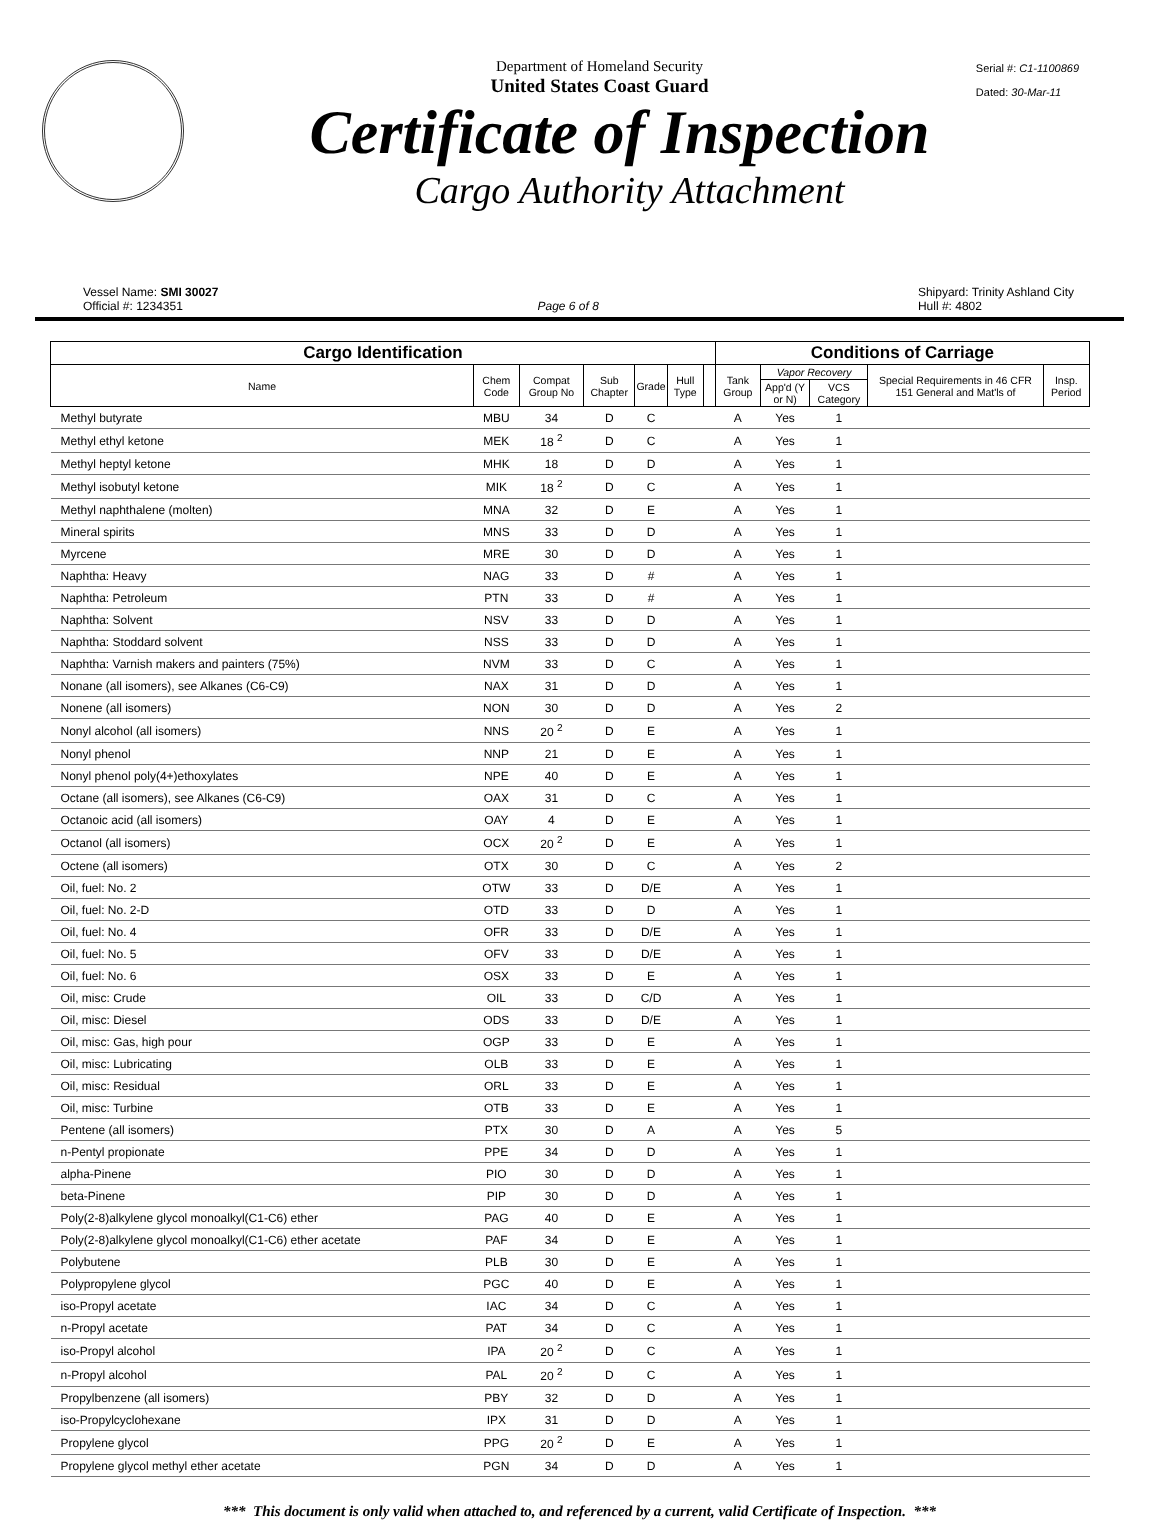Serial #: C1-1100869
Dated: 30-Mar-11
Department of Homeland Security
United States Coast Guard
Certificate of Inspection
Cargo Authority Attachment
Vessel Name: SMI 30027
Official #: 1234351
Page 6 of 8 Shipyard: Trinity Ashland City
Hull #: 4802
| Cargo Identification | | | | | | | Conditions of Carriage | | | | |
| --- | --- | --- | --- | --- | --- | --- | --- | --- | --- | --- | --- |
| Name | Chem Code | Compat Group No | Sub Chapter | Grade | Hull Type | | Tank Group | Vapor Recovery | | Special Requirements in 46 CFR 151 General and Mat'ls of | Insp. Period |
| | | | | | | | | App'd (Y or N) | VCS Category | | |
| Methyl butyrate | MBU | 34 | D | C | | | A | Yes | 1 | | |
| Methyl ethyl ketone | MEK | 18 <sup>2</sup> | D | C | | | A | Yes | 1 | | |
| Methyl heptyl ketone | MHK | 18 | D | D | | | A | Yes | 1 | | |
| Methyl isobutyl ketone | MIK | 18 <sup>2</sup> | D | C | | | A | Yes | 1 | | |
| Methyl naphthalene (molten) | MNA | 32 | D | E | | | A | Yes | 1 | | |
| Mineral spirits | MNS | 33 | D | D | | | A | Yes | 1 | | |
| Myrcene | MRE | 30 | D | D | | | A | Yes | 1 | | |
| Naphtha: Heavy | NAG | 33 | D | # | | | A | Yes | 1 | | |
| Naphtha: Petroleum | PTN | 33 | D | # | | | A | Yes | 1 | | |
| Naphtha: Solvent | NSV | 33 | D | D | | | A | Yes | 1 | | |
| Naphtha: Stoddard solvent | NSS | 33 | D | D | | | A | Yes | 1 | | |
| Naphtha: Varnish makers and painters (75%) | NVM | 33 | D | C | | | A | Yes | 1 | | |
| Nonane (all isomers), see Alkanes (C6-C9) | NAX | 31 | D | D | | | A | Yes | 1 | | |
| Nonene (all isomers) | NON | 30 | D | D | | | A | Yes | 2 | | |
| Nonyl alcohol (all isomers) | NNS | 20 <sup>2</sup> | D | E | | | A | Yes | 1 | | |
| Nonyl phenol | NNP | 21 | D | E | | | A | Yes | 1 | | |
| Nonyl phenol poly(4+)ethoxylates | NPE | 40 | D | E | | | A | Yes | 1 | | |
| Octane (all isomers), see Alkanes (C6-C9) | OAX | 31 | D | C | | | A | Yes | 1 | | |
| Octanoic acid (all isomers) | OAY | 4 | D | E | | | A | Yes | 1 | | |
| Octanol (all isomers) | OCX | 20 <sup>2</sup> | D | E | | | A | Yes | 1 | | |
| Octene (all isomers) | OTX | 30 | D | C | | | A | Yes | 2 | | |
| Oil, fuel: No. 2 | OTW | 33 | D | D/E | | | A | Yes | 1 | | |
| Oil, fuel: No. 2-D | OTD | 33 | D | D | | | A | Yes | 1 | | |
| Oil, fuel: No. 4 | OFR | 33 | D | D/E | | | A | Yes | 1 | | |
| Oil, fuel: No. 5 | OFV | 33 | D | D/E | | | A | Yes | 1 | | |
| Oil, fuel: No. 6 | OSX | 33 | D | E | | | A | Yes | 1 | | |
| Oil, misc: Crude | OIL | 33 | D | C/D | | | A | Yes | 1 | | |
| Oil, misc: Diesel | ODS | 33 | D | D/E | | | A | Yes | 1 | | |
| Oil, misc: Gas, high pour | OGP | 33 | D | E | | | A | Yes | 1 | | |
| Oil, misc: Lubricating | OLB | 33 | D | E | | | A | Yes | 1 | | |
| Oil, misc: Residual | ORL | 33 | D | E | | | A | Yes | 1 | | |
| Oil, misc: Turbine | OTB | 33 | D | E | | | A | Yes | 1 | | |
| Pentene (all isomers) | PTX | 30 | D | A | | | A | Yes | 5 | | |
| n-Pentyl propionate | PPE | 34 | D | D | | | A | Yes | 1 | | |
| alpha-Pinene | PIO | 30 | D | D | | | A | Yes | 1 | | |
| beta-Pinene | PIP | 30 | D | D | | | A | Yes | 1 | | |
| Poly(2-8)alkylene glycol monoalkyl(C1-C6) ether | PAG | 40 | D | E | | | A | Yes | 1 | | |
| Poly(2-8)alkylene glycol monoalkyl(C1-C6) ether acetate | PAF | 34 | D | E | | | A | Yes | 1 | | |
| Polybutene | PLB | 30 | D | E | | | A | Yes | 1 | | |
| Polypropylene glycol | PGC | 40 | D | E | | | A | Yes | 1 | | |
| iso-Propyl acetate | IAC | 34 | D | C | | | A | Yes | 1 | | |
| n-Propyl acetate | PAT | 34 | D | C | | | A | Yes | 1 | | |
| iso-Propyl alcohol | IPA | 20 <sup>2</sup> | D | C | | | A | Yes | 1 | | |
| n-Propyl alcohol | PAL | 20 <sup>2</sup> | D | C | | | A | Yes | 1 | | |
| Propylbenzene (all isomers) | PBY | 32 | D | D | | | A | Yes | 1 | | |
| iso-Propylcyclohexane | IPX | 31 | D | D | | | A | Yes | 1 | | |
| Propylene glycol | PPG | 20 <sup>2</sup> | D | E | | | A | Yes | 1 | | |
| Propylene glycol methyl ether acetate | PGN | 34 | D | D | | | A | Yes | 1 | | |
*** This document is only valid when attached to, and referenced by a current, valid Certificate of Inspection. ***